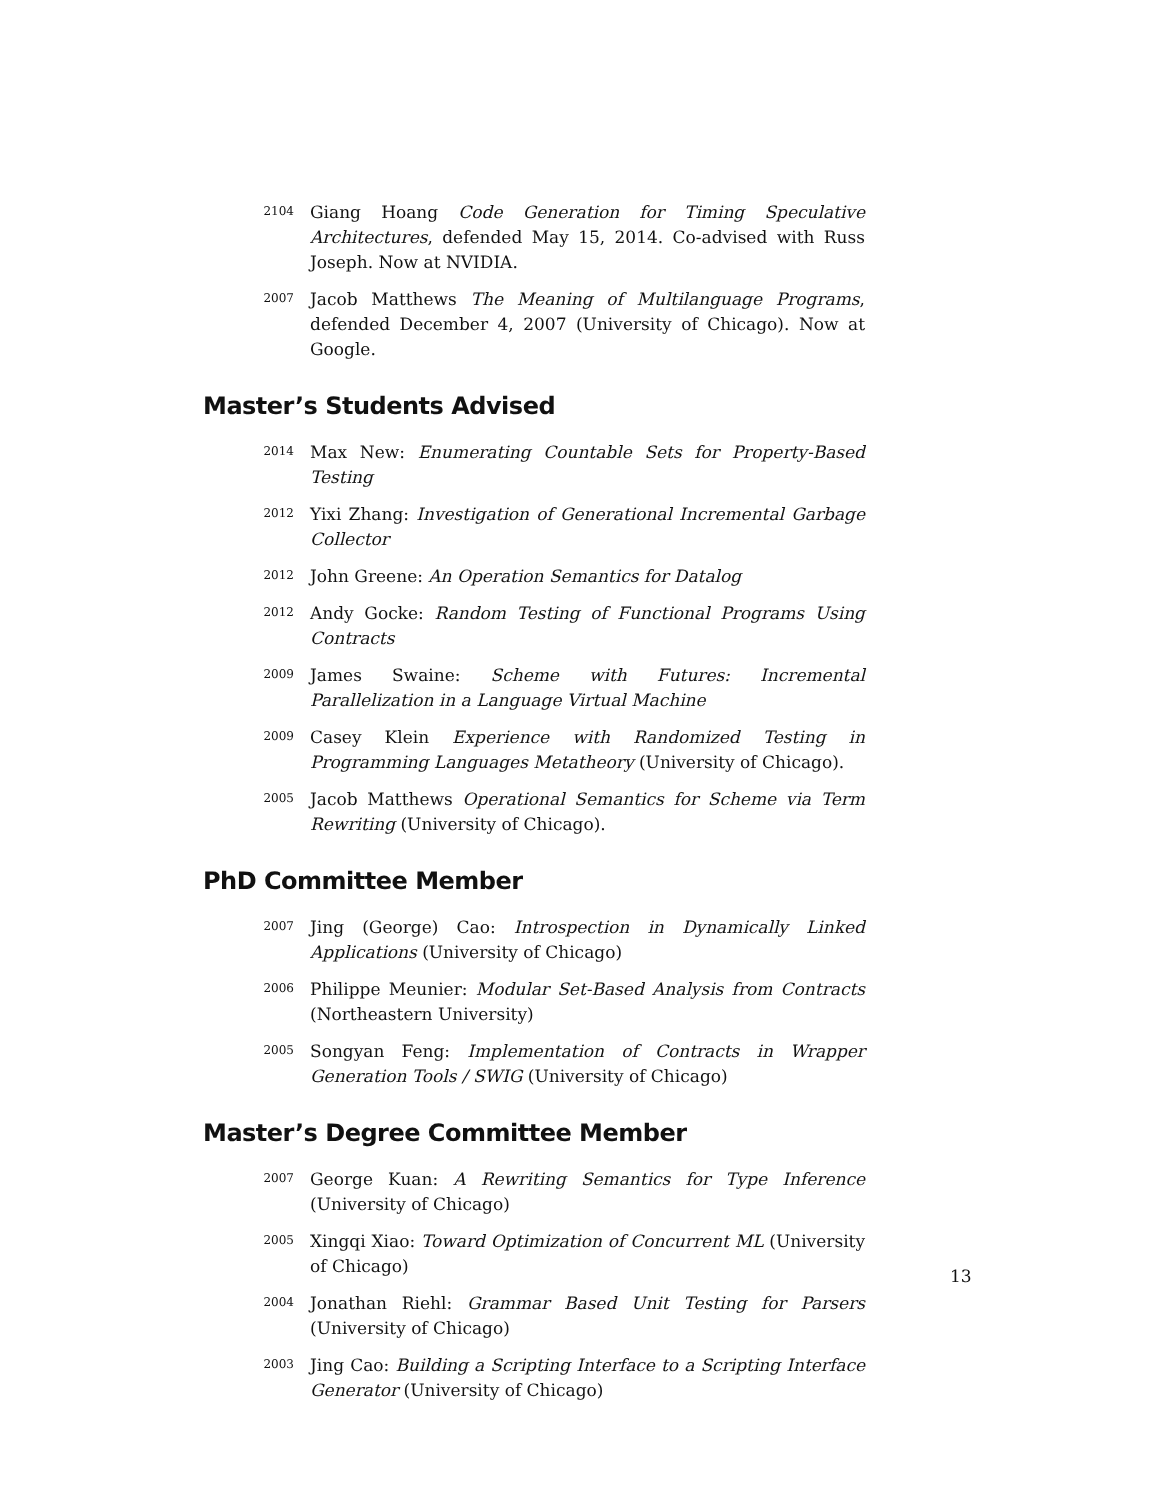2104
Giang Hoang Code Generation for Timing Speculative Architectures, defended May 15, 2014. Co-advised with Russ Joseph. Now at NVIDIA.
2007
Jacob Matthews The Meaning of Multilanguage Programs, defended December 4, 2007 (University of Chicago). Now at Google.
Master’s Students Advised
2014
Max New: Enumerating Countable Sets for Property-Based Testing
2012
Yixi Zhang: Investigation of Generational Incremental Garbage Collector
2012
John Greene: An Operation Semantics for Datalog
2012
Andy Gocke: Random Testing of Functional Programs Using Contracts
2009
James Swaine: Scheme with Futures: Incremental Parallelization in a Language Virtual Machine
2009
Casey Klein Experience with Randomized Testing in Programming Languages Metatheory (University of Chicago).
2005
Jacob Matthews Operational Semantics for Scheme via Term Rewriting (University of Chicago).
PhD Committee Member
2007
Jing (George) Cao: Introspection in Dynamically Linked Applications (University of Chicago)
2006
Philippe Meunier: Modular Set-Based Analysis from Contracts (Northeastern University)
2005
Songyan Feng: Implementation of Contracts in Wrapper Generation Tools / SWIG (University of Chicago)
Master’s Degree Committee Member
2007
George Kuan: A Rewriting Semantics for Type Inference (University of Chicago)
2005
Xingqi Xiao: Toward Optimization of Concurrent ML (University of Chicago)
2004
Jonathan Riehl: Grammar Based Unit Testing for Parsers (University of Chicago)
2003
Jing Cao: Building a Scripting Interface to a Scripting Interface Generator (University of Chicago)
13